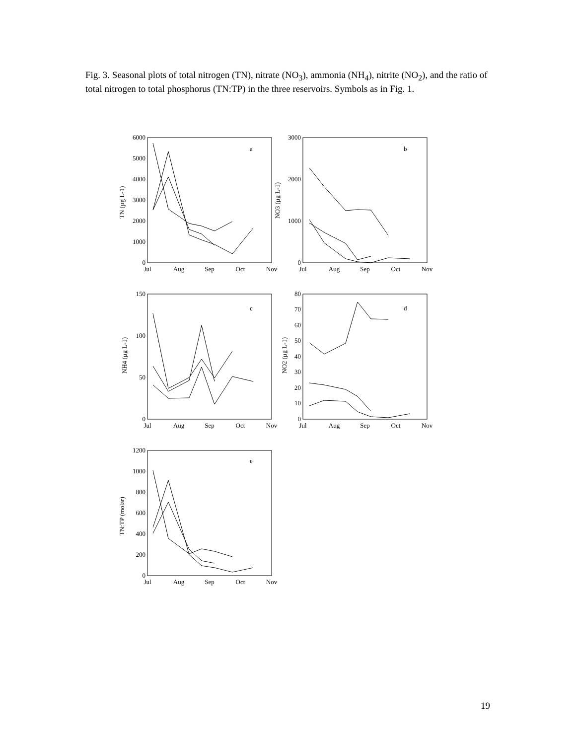Fig. 3. Seasonal plots of total nitrogen (TN), nitrate (NO<sub>3</sub>), ammonia (NH<sub>4</sub>), nitrite (NO<sub>2</sub>), and the ratio of total nitrogen to total phosphorus (TN:TP) in the three reservoirs. Symbols as in Fig. 1.
Jul
Aug
Sep
Oct
Nov
Jul
Aug
Sep
Oct
Nov
Jul
Aug
Sep
Oct
Nov
Jul
Aug
Sep
Oct
Nov
Jul
Aug
Sep
Oct
Nov
6000
5000
4000
3000
2000
1000
0
3000
2000
1000
0
150
100
50
0
80
70
60
50
40
30
20
10
0
1200
1000
800
600
400
200
0
a
b
c
d
e
TN (µg L-1)
NO3 (µg L-1)
NH4 (µg L-1)
NO2 (µg L-1)
TN:TP (molar)
19